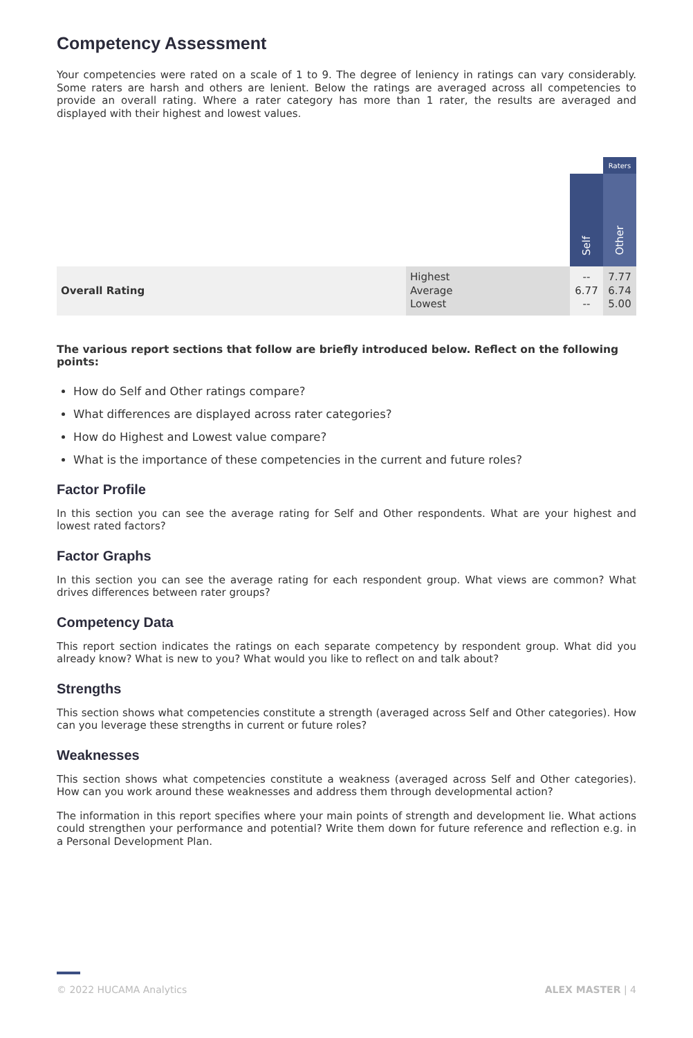Competency Assessment
Your competencies were rated on a scale of 1 to 9. The degree of leniency in ratings can vary considerably. Some raters are harsh and others are lenient. Below the ratings are averaged across all competencies to provide an overall rating. Where a rater category has more than 1 rater, the results are averaged and displayed with their highest and lowest values.
| | | | Raters |
| --- | --- | --- | --- |
| | | Self | Other |
| Overall Rating | Highest Average Lowest | -- 6.77 -- | 7.77 6.74 5.00 |
The various report sections that follow are briefly introduced below. Reflect on the following points:
How do Self and Other ratings compare?
What differences are displayed across rater categories?
How do Highest and Lowest value compare?
What is the importance of these competencies in the current and future roles?
Factor Profile
In this section you can see the average rating for Self and Other respondents. What are your highest and lowest rated factors?
Factor Graphs
In this section you can see the average rating for each respondent group. What views are common? What drives differences between rater groups?
Competency Data
This report section indicates the ratings on each separate competency by respondent group. What did you already know? What is new to you? What would you like to reflect on and talk about?
Strengths
This section shows what competencies constitute a strength (averaged across Self and Other categories). How can you leverage these strengths in current or future roles?
Weaknesses
This section shows what competencies constitute a weakness (averaged across Self and Other categories). How can you work around these weaknesses and address them through developmental action?
The information in this report specifies where your main points of strength and development lie. What actions could strengthen your performance and potential? Write them down for future reference and reflection e.g. in a Personal Development Plan.
© 2022 HUCAMA Analytics ALEX MASTER | 4